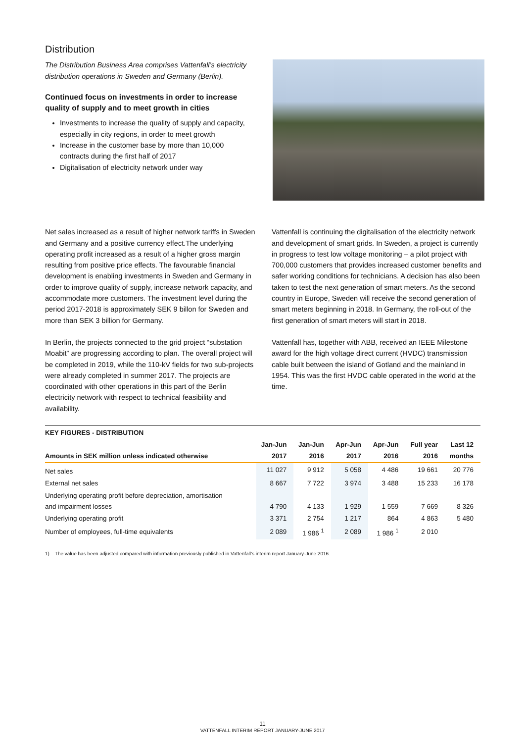Distribution
The Distribution Business Area comprises Vattenfall’s electricity distribution operations in Sweden and Germany (Berlin).
Continued focus on investments in order to increase quality of supply and to meet growth in cities
Investments to increase the quality of supply and capacity, especially in city regions, in order to meet growth
Increase in the customer base by more than 10,000 contracts during the first half of 2017
Digitalisation of electricity network under way
Net sales increased as a result of higher network tariffs in Sweden and Germany and a positive currency effect.The underlying operating profit increased as a result of a higher gross margin resulting from positive price effects. The favourable financial development is enabling investments in Sweden and Germany in order to improve quality of supply, increase network capacity, and accommodate more customers. The investment level during the period 2017-2018 is approximately SEK 9 billon for Sweden and more than SEK 3 billion for Germany.
In Berlin, the projects connected to the grid project “substation Moabit” are progressing according to plan. The overall project will be completed in 2019, while the 110-kV fields for two sub-projects were already completed in summer 2017. The projects are coordinated with other operations in this part of the Berlin electricity network with respect to technical feasibility and availability.
Vattenfall is continuing the digitalisation of the electricity network and development of smart grids. In Sweden, a project is currently in progress to test low voltage monitoring – a pilot project with 700,000 customers that provides increased customer benefits and safer working conditions for technicians. A decision has also been taken to test the next generation of smart meters. As the second country in Europe, Sweden will receive the second generation of smart meters beginning in 2018. In Germany, the roll-out of the first generation of smart meters will start in 2018.
Vattenfall has, together with ABB, received an IEEE Milestone award for the high voltage direct current (HVDC) transmission cable built between the island of Gotland and the mainland in 1954. This was the first HVDC cable operated in the world at the time.
| KEY FIGURES - DISTRIBUTION | | | | | | |
| --- | --- | --- | --- | --- | --- | --- |
| Amounts in SEK million unless indicated otherwise | Jan-Jun 2017 | Jan-Jun 2016 | Apr-Jun 2017 | Apr-Jun 2016 | Full year 2016 | Last 12 months |
| Net sales | 11 027 | 9 912 | 5 058 | 4 486 | 19 661 | 20 776 |
| External net sales | 8 667 | 7 722 | 3 974 | 3 488 | 15 233 | 16 178 |
| Underlying operating profit before depreciation, amortisation and impairment losses | 4 790 | 4 133 | 1 929 | 1 559 | 7 669 | 8 326 |
| Underlying operating profit | 3 371 | 2 754 | 1 217 | 864 | 4 863 | 5 480 |
| Number of employees, full-time equivalents | 2 089 | 1 986 <sup>1</sup> | 2 089 | 1 986 <sup>1</sup> | 2 010 | |
1) The value has been adjusted compared with information previously published in Vattenfall’s interim report January-June 2016.
11
VATTENFALL INTERIM REPORT JANUARY-JUNE 2017